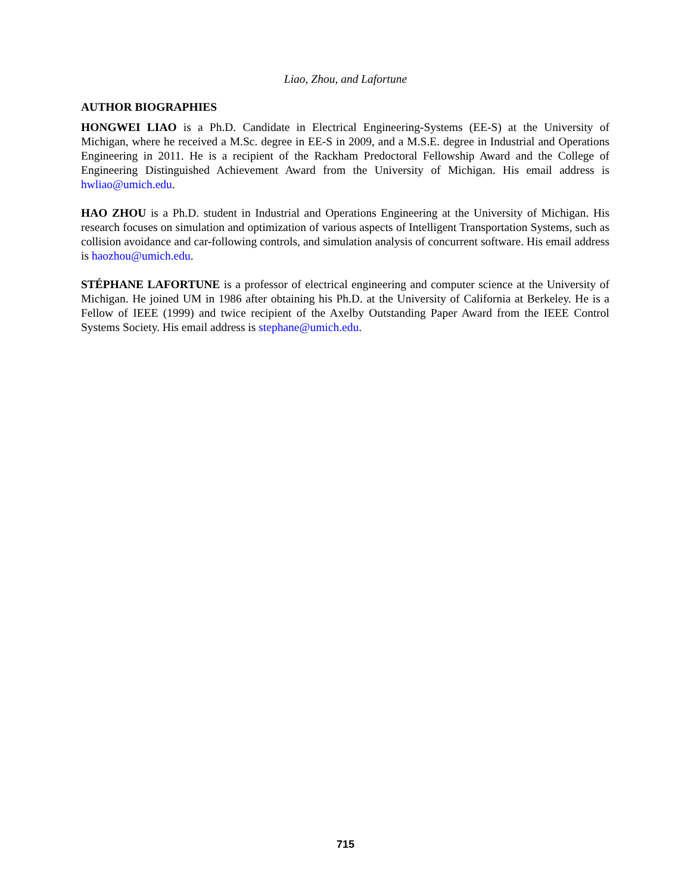Liao, Zhou, and Lafortune
AUTHOR BIOGRAPHIES
HONGWEI LIAO is a Ph.D. Candidate in Electrical Engineering-Systems (EE-S) at the University of Michigan, where he received a M.Sc. degree in EE-S in 2009, and a M.S.E. degree in Industrial and Operations Engineering in 2011. He is a recipient of the Rackham Predoctoral Fellowship Award and the College of Engineering Distinguished Achievement Award from the University of Michigan. His email address is hwliao@umich.edu.
HAO ZHOU is a Ph.D. student in Industrial and Operations Engineering at the University of Michigan. His research focuses on simulation and optimization of various aspects of Intelligent Transportation Systems, such as collision avoidance and car-following controls, and simulation analysis of concurrent software. His email address is haozhou@umich.edu.
STÉPHANE LAFORTUNE is a professor of electrical engineering and computer science at the University of Michigan. He joined UM in 1986 after obtaining his Ph.D. at the University of California at Berkeley. He is a Fellow of IEEE (1999) and twice recipient of the Axelby Outstanding Paper Award from the IEEE Control Systems Society. His email address is stephane@umich.edu.
715